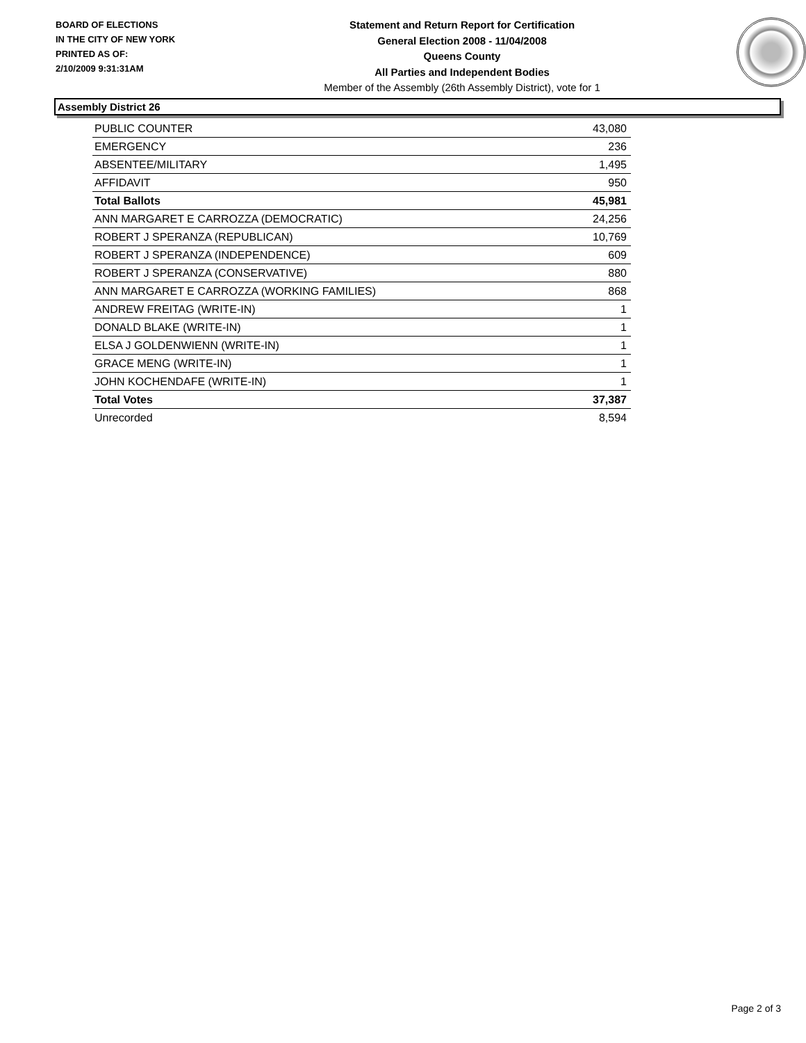BOARD OF ELECTIONS
IN THE CITY OF NEW YORK
PRINTED AS OF:
2/10/2009 9:31:31AM
Statement and Return Report for Certification
General Election 2008 - 11/04/2008
Queens County
All Parties and Independent Bodies
Member of the Assembly (26th Assembly District), vote for 1
Assembly District 26
| PUBLIC COUNTER | 43,080 |
| EMERGENCY | 236 |
| ABSENTEE/MILITARY | 1,495 |
| AFFIDAVIT | 950 |
| Total Ballots | 45,981 |
| ANN MARGARET E CARROZZA (DEMOCRATIC) | 24,256 |
| ROBERT J SPERANZA (REPUBLICAN) | 10,769 |
| ROBERT J SPERANZA (INDEPENDENCE) | 609 |
| ROBERT J SPERANZA (CONSERVATIVE) | 880 |
| ANN MARGARET E CARROZZA (WORKING FAMILIES) | 868 |
| ANDREW FREITAG (WRITE-IN) | 1 |
| DONALD BLAKE (WRITE-IN) | 1 |
| ELSA J GOLDENWIENN (WRITE-IN) | 1 |
| GRACE MENG (WRITE-IN) | 1 |
| JOHN KOCHENDAFE (WRITE-IN) | 1 |
| Total Votes | 37,387 |
| Unrecorded | 8,594 |
Page 2 of 3